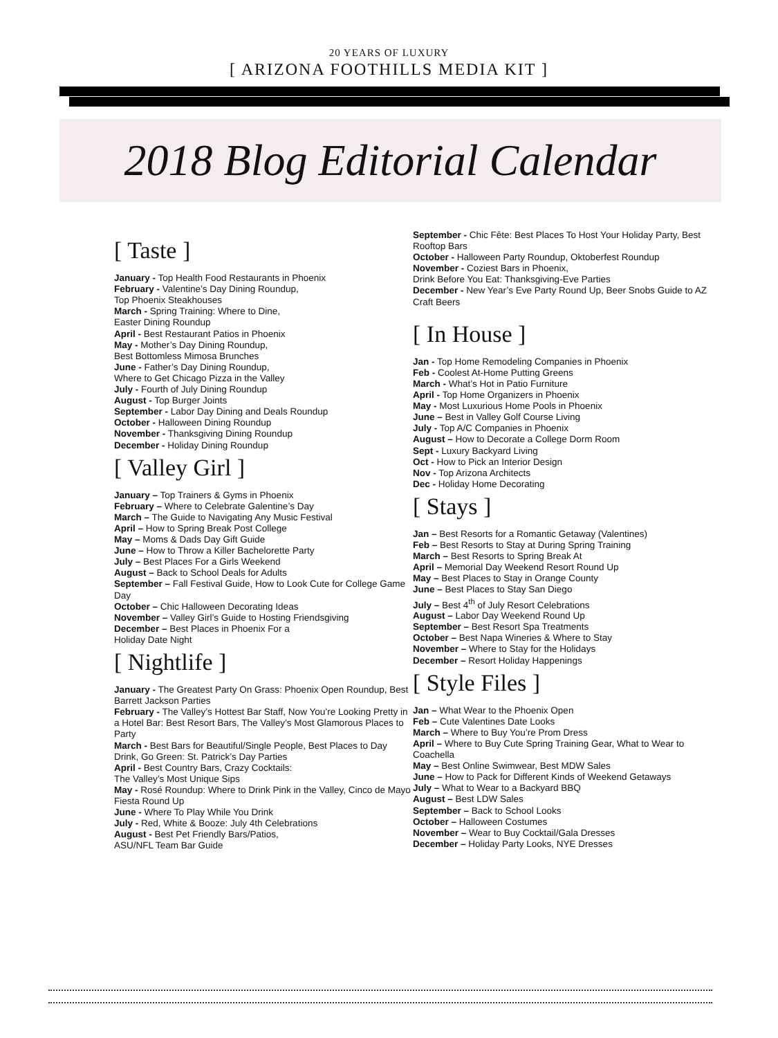20 YEARS OF LUXURY
[ ARIZONA FOOTHILLS MEDIA KIT ]
2018 Blog Editorial Calendar
[ Taste ]
January - Top Health Food Restaurants in Phoenix
February - Valentine’s Day Dining Roundup,
Top Phoenix Steakhouses
March - Spring Training: Where to Dine,
Easter Dining Roundup
April - Best Restaurant Patios in Phoenix
May - Mother’s Day Dining Roundup,
Best Bottomless Mimosa Brunches
June - Father’s Day Dining Roundup,
Where to Get Chicago Pizza in the Valley
July - Fourth of July Dining Roundup
August - Top Burger Joints
September - Labor Day Dining and Deals Roundup
October - Halloween Dining Roundup
November - Thanksgiving Dining Roundup
December - Holiday Dining Roundup
[ Valley Girl ]
January – Top Trainers & Gyms in Phoenix
February – Where to Celebrate Galentine’s Day
March – The Guide to Navigating Any Music Festival
April – How to Spring Break Post College
May – Moms & Dads Day Gift Guide
June – How to Throw a Killer Bachelorette Party
July – Best Places For a Girls Weekend
August – Back to School Deals for Adults
September – Fall Festival Guide, How to Look Cute for College Game Day
October – Chic Halloween Decorating Ideas
November – Valley Girl’s Guide to Hosting Friendsgiving
December – Best Places in Phoenix For a
Holiday Date Night
[ Nightlife ]
January - The Greatest Party On Grass: Phoenix Open Roundup, Best Barrett Jackson Parties
February - The Valley’s Hottest Bar Staff, Now You’re Looking Pretty in a Hotel Bar: Best Resort Bars, The Valley’s Most Glamorous Places to Party
March - Best Bars for Beautiful/Single People, Best Places to Day Drink, Go Green: St. Patrick’s Day Parties
April - Best Country Bars, Crazy Cocktails:
The Valley’s Most Unique Sips
May - Rosé Roundup: Where to Drink Pink in the Valley, Cinco de Mayo Fiesta Round Up
June - Where To Play While You Drink
July - Red, White & Booze: July 4th Celebrations
August - Best Pet Friendly Bars/Patios,
ASU/NFL Team Bar Guide
September - Chic Fête: Best Places To Host Your Holiday Party, Best Rooftop Bars
October - Halloween Party Roundup, Oktoberfest Roundup
November - Coziest Bars in Phoenix,
Drink Before You Eat: Thanksgiving-Eve Parties
December - New Year’s Eve Party Round Up, Beer Snobs Guide to AZ Craft Beers
[ In House ]
Jan - Top Home Remodeling Companies in Phoenix
Feb - Coolest At-Home Putting Greens
March - What’s Hot in Patio Furniture
April - Top Home Organizers in Phoenix
May - Most Luxurious Home Pools in Phoenix
June – Best in Valley Golf Course Living
July - Top A/C Companies in Phoenix
August – How to Decorate a College Dorm Room
Sept - Luxury Backyard Living
Oct - How to Pick an Interior Design
Nov - Top Arizona Architects
Dec - Holiday Home Decorating
[ Stays ]
Jan – Best Resorts for a Romantic Getaway (Valentines)
Feb – Best Resorts to Stay at During Spring Training
March – Best Resorts to Spring Break At
April – Memorial Day Weekend Resort Round Up
May – Best Places to Stay in Orange County
June – Best Places to Stay San Diego
July – Best 4<sup>th</sup> of July Resort Celebrations
August – Labor Day Weekend Round Up
September – Best Resort Spa Treatments
October – Best Napa Wineries & Where to Stay
November – Where to Stay for the Holidays
December – Resort Holiday Happenings
[ Style Files ]
Jan – What Wear to the Phoenix Open
Feb – Cute Valentines Date Looks
March – Where to Buy You’re Prom Dress
April – Where to Buy Cute Spring Training Gear, What to Wear to Coachella
May – Best Online Swimwear, Best MDW Sales
June – How to Pack for Different Kinds of Weekend Getaways
July – What to Wear to a Backyard BBQ
August – Best LDW Sales
September – Back to School Looks
October – Halloween Costumes
November – Wear to Buy Cocktail/Gala Dresses
December – Holiday Party Looks, NYE Dresses